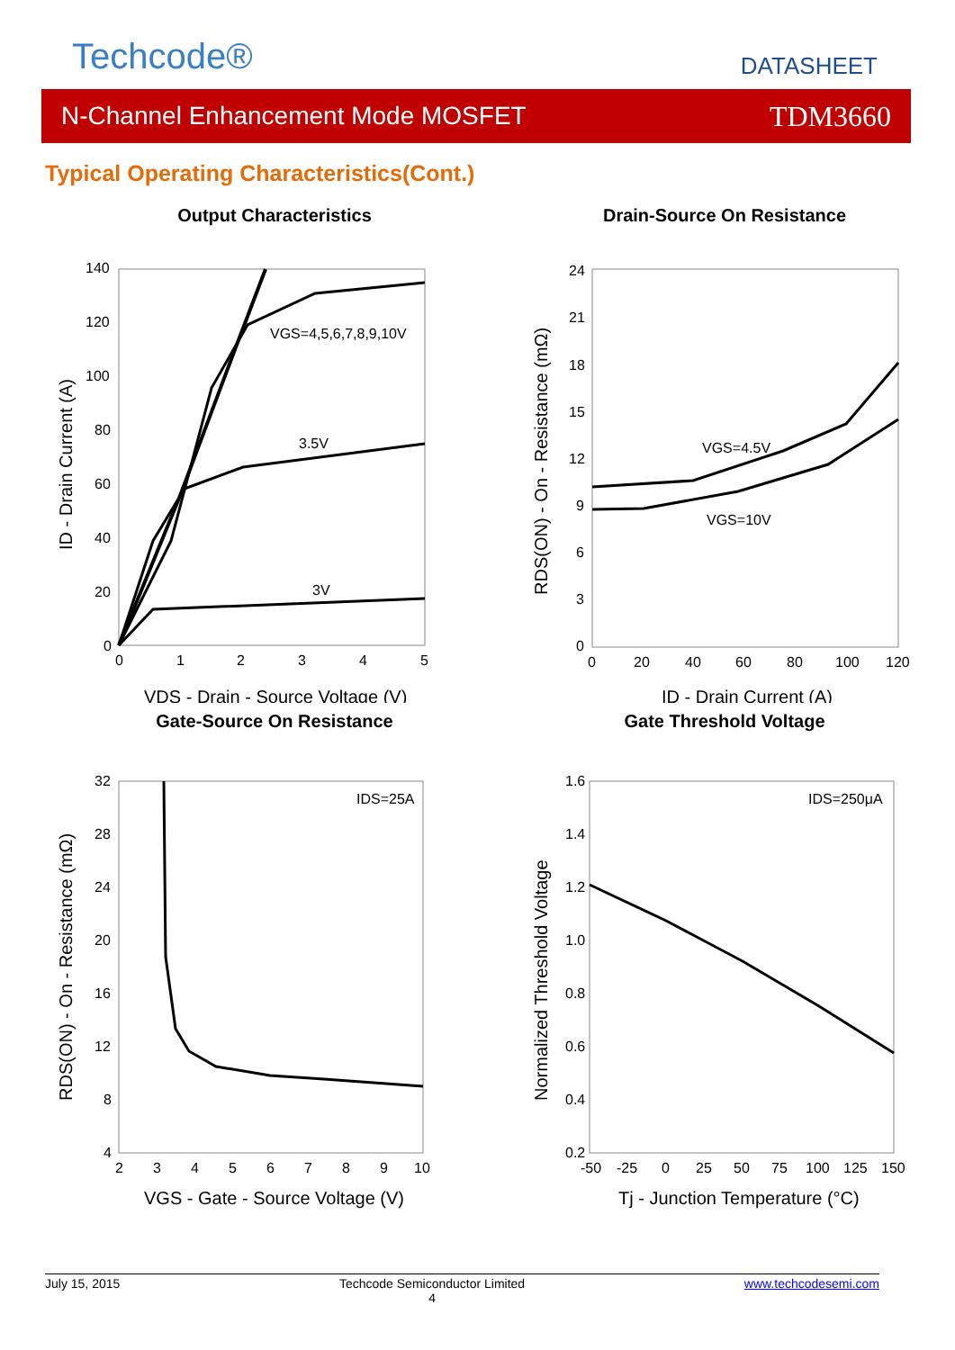Techcode® DATASHEET
N-Channel Enhancement Mode MOSFET TDM3660
Typical Operating Characteristics(Cont.)
Output Characteristics
VGS=4,5,6,7,8,9,10V
3.5V
3V
140
120
100
80
60
40
20
0
0
1
2
3
4
5
VDS - Drain - Source Voltage (V)
ID - Drain Current (A)
Drain-Source On Resistance
VGS=4.5V
VGS=10V
24
21
18
15
12
9
6
3
0
0
20
40
60
80
100
120
ID - Drain Current (A)
RDS(ON) - On - Resistance (mΩ)
Gate-Source On Resistance
IDS=25A
32
28
24
20
16
12
8
4
2
3
4
5
6
7
8
9
10
VGS - Gate - Source Voltage (V)
RDS(ON) - On - Resistance (mΩ)
Gate Threshold Voltage
IDS=250μA
1.6
1.4
1.2
1.0
0.8
0.6
0.4
0.2
-50
-25
0
25
50
75
100
125
150
Tj - Junction Temperature (°C)
Normalized Threshold Voltage
July 15, 2015 Techcode Semiconductor Limited
4 www.techcodesemi.com